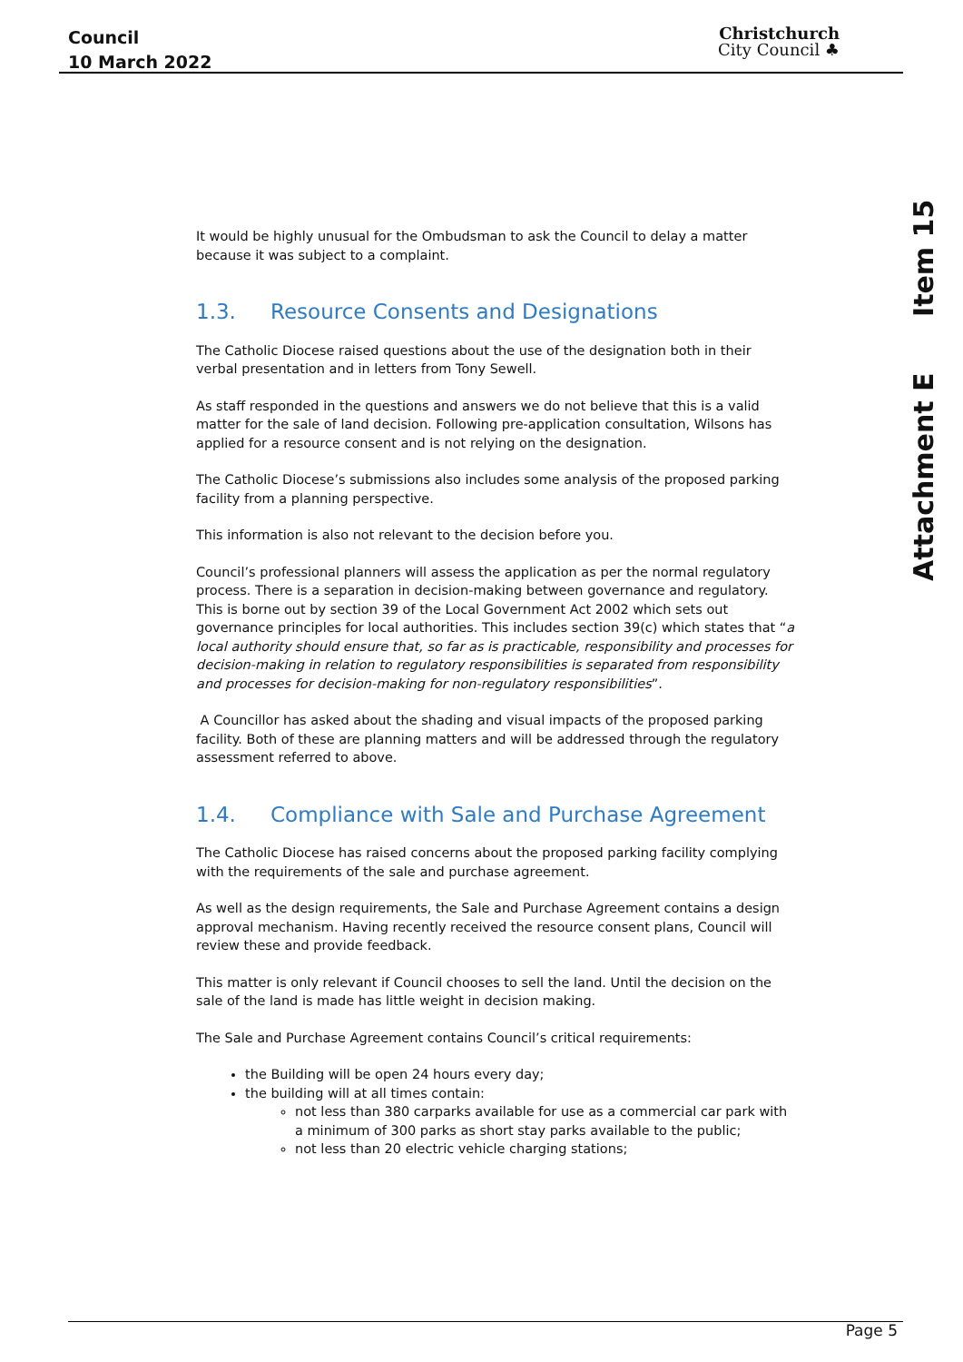Council
10 March 2022
Christchurch
City Council ♣
Attachment E Item 15
It would be highly unusual for the Ombudsman to ask the Council to delay a matter because it was subject to a complaint.
1.3. Resource Consents and Designations
The Catholic Diocese raised questions about the use of the designation both in their verbal presentation and in letters from Tony Sewell.
As staff responded in the questions and answers we do not believe that this is a valid matter for the sale of land decision. Following pre-application consultation, Wilsons has applied for a resource consent and is not relying on the designation.
The Catholic Diocese’s submissions also includes some analysis of the proposed parking facility from a planning perspective.
This information is also not relevant to the decision before you.
Council’s professional planners will assess the application as per the normal regulatory process. There is a separation in decision-making between governance and regulatory. This is borne out by section 39 of the Local Government Act 2002 which sets out governance principles for local authorities. This includes section 39(c) which states that “a local authority should ensure that, so far as is practicable, responsibility and processes for decision-making in relation to regulatory responsibilities is separated from responsibility and processes for decision-making for non-regulatory responsibilities”.
A Councillor has asked about the shading and visual impacts of the proposed parking facility. Both of these are planning matters and will be addressed through the regulatory assessment referred to above.
1.4. Compliance with Sale and Purchase Agreement
The Catholic Diocese has raised concerns about the proposed parking facility complying with the requirements of the sale and purchase agreement.
As well as the design requirements, the Sale and Purchase Agreement contains a design approval mechanism. Having recently received the resource consent plans, Council will review these and provide feedback.
This matter is only relevant if Council chooses to sell the land. Until the decision on the sale of the land is made has little weight in decision making.
The Sale and Purchase Agreement contains Council’s critical requirements:
the Building will be open 24 hours every day;
the building will at all times contain:
not less than 380 carparks available for use as a commercial car park with a minimum of 300 parks as short stay parks available to the public;
not less than 20 electric vehicle charging stations;
Page 5